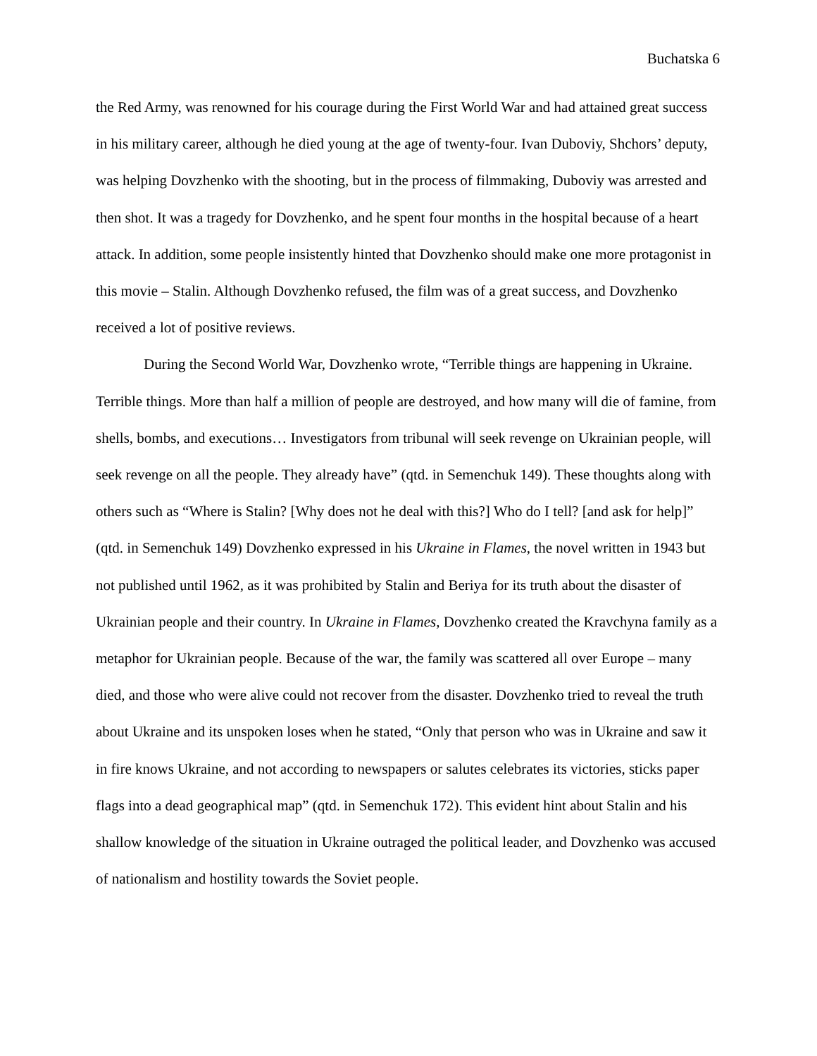Buchatska 6
the Red Army, was renowned for his courage during the First World War and had attained great success in his military career, although he died young at the age of twenty-four. Ivan Duboviy, Shchors’ deputy, was helping Dovzhenko with the shooting, but in the process of filmmaking, Duboviy was arrested and then shot. It was a tragedy for Dovzhenko, and he spent four months in the hospital because of a heart attack. In addition, some people insistently hinted that Dovzhenko should make one more protagonist in this movie – Stalin. Although Dovzhenko refused, the film was of a great success, and Dovzhenko received a lot of positive reviews.
During the Second World War, Dovzhenko wrote, “Terrible things are happening in Ukraine. Terrible things. More than half a million of people are destroyed, and how many will die of famine, from shells, bombs, and executions… Investigators from tribunal will seek revenge on Ukrainian people, will seek revenge on all the people. They already have” (qtd. in Semenchuk 149). These thoughts along with others such as “Where is Stalin? [Why does not he deal with this?] Who do I tell? [and ask for help]” (qtd. in Semenchuk 149) Dovzhenko expressed in his Ukraine in Flames, the novel written in 1943 but not published until 1962, as it was prohibited by Stalin and Beriya for its truth about the disaster of Ukrainian people and their country. In Ukraine in Flames, Dovzhenko created the Kravchyna family as a metaphor for Ukrainian people. Because of the war, the family was scattered all over Europe – many died, and those who were alive could not recover from the disaster. Dovzhenko tried to reveal the truth about Ukraine and its unspoken loses when he stated, “Only that person who was in Ukraine and saw it in fire knows Ukraine, and not according to newspapers or salutes celebrates its victories, sticks paper flags into a dead geographical map” (qtd. in Semenchuk 172). This evident hint about Stalin and his shallow knowledge of the situation in Ukraine outraged the political leader, and Dovzhenko was accused of nationalism and hostility towards the Soviet people.